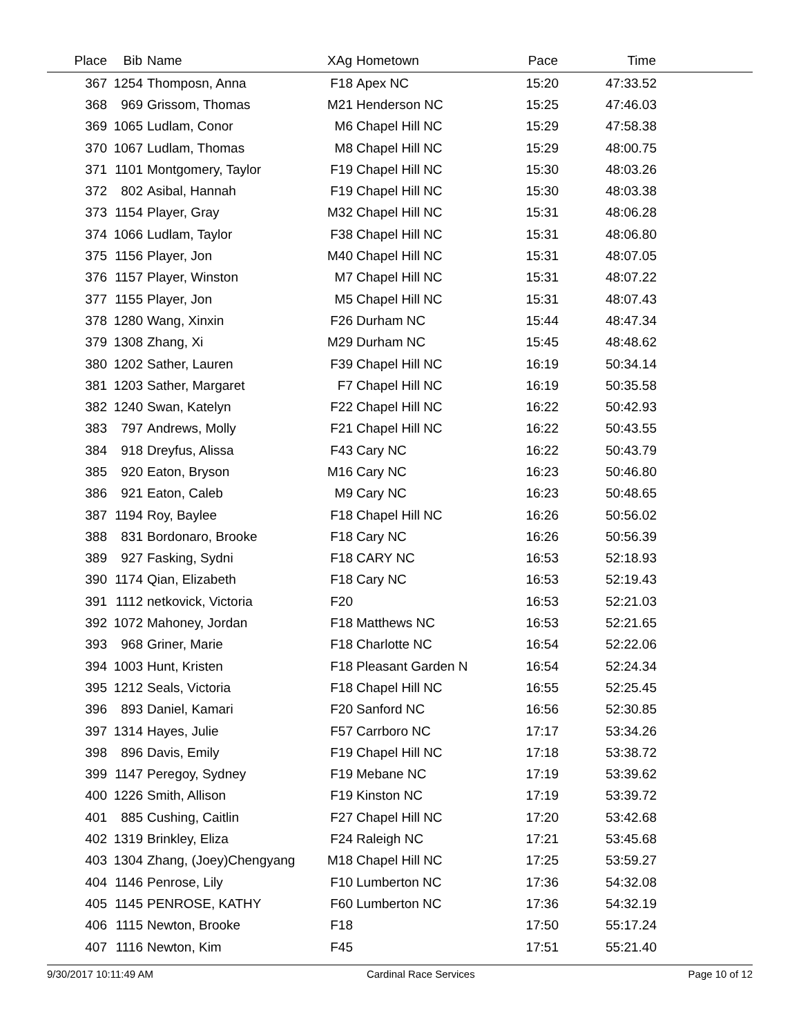| Place | Bib | Name | XAg | Hometown | Pace | Time | |
| --- | --- | --- | --- | --- | --- | --- | --- |
| 367 | 1254 | Thomposn, Anna | F18 | Apex NC | 15:20 | 47:33.52 | |
| 368 | 969 | Grissom, Thomas | M21 | Henderson NC | 15:25 | 47:46.03 | |
| 369 | 1065 | Ludlam, Conor | M6 | Chapel Hill NC | 15:29 | 47:58.38 | |
| 370 | 1067 | Ludlam, Thomas | M8 | Chapel Hill NC | 15:29 | 48:00.75 | |
| 371 | 1101 | Montgomery, Taylor | F19 | Chapel Hill NC | 15:30 | 48:03.26 | |
| 372 | 802 | Asibal, Hannah | F19 | Chapel Hill NC | 15:30 | 48:03.38 | |
| 373 | 1154 | Player, Gray | M32 | Chapel Hill NC | 15:31 | 48:06.28 | |
| 374 | 1066 | Ludlam, Taylor | F38 | Chapel Hill NC | 15:31 | 48:06.80 | |
| 375 | 1156 | Player, Jon | M40 | Chapel Hill NC | 15:31 | 48:07.05 | |
| 376 | 1157 | Player, Winston | M7 | Chapel Hill NC | 15:31 | 48:07.22 | |
| 377 | 1155 | Player, Jon | M5 | Chapel Hill NC | 15:31 | 48:07.43 | |
| 378 | 1280 | Wang, Xinxin | F26 | Durham NC | 15:44 | 48:47.34 | |
| 379 | 1308 | Zhang, Xi | M29 | Durham NC | 15:45 | 48:48.62 | |
| 380 | 1202 | Sather, Lauren | F39 | Chapel Hill NC | 16:19 | 50:34.14 | |
| 381 | 1203 | Sather, Margaret | F7 | Chapel Hill NC | 16:19 | 50:35.58 | |
| 382 | 1240 | Swan, Katelyn | F22 | Chapel Hill NC | 16:22 | 50:42.93 | |
| 383 | 797 | Andrews, Molly | F21 | Chapel Hill NC | 16:22 | 50:43.55 | |
| 384 | 918 | Dreyfus, Alissa | F43 | Cary NC | 16:22 | 50:43.79 | |
| 385 | 920 | Eaton, Bryson | M16 | Cary NC | 16:23 | 50:46.80 | |
| 386 | 921 | Eaton, Caleb | M9 | Cary NC | 16:23 | 50:48.65 | |
| 387 | 1194 | Roy, Baylee | F18 | Chapel Hill NC | 16:26 | 50:56.02 | |
| 388 | 831 | Bordonaro, Brooke | F18 | Cary NC | 16:26 | 50:56.39 | |
| 389 | 927 | Fasking, Sydni | F18 | CARY NC | 16:53 | 52:18.93 | |
| 390 | 1174 | Qian, Elizabeth | F18 | Cary NC | 16:53 | 52:19.43 | |
| 391 | 1112 | netkovick, Victoria | F20 | | 16:53 | 52:21.03 | |
| 392 | 1072 | Mahoney, Jordan | F18 | Matthews NC | 16:53 | 52:21.65 | |
| 393 | 968 | Griner, Marie | F18 | Charlotte NC | 16:54 | 52:22.06 | |
| 394 | 1003 | Hunt, Kristen | F18 | Pleasant Garden N | 16:54 | 52:24.34 | |
| 395 | 1212 | Seals, Victoria | F18 | Chapel Hill NC | 16:55 | 52:25.45 | |
| 396 | 893 | Daniel, Kamari | F20 | Sanford NC | 16:56 | 52:30.85 | |
| 397 | 1314 | Hayes, Julie | F57 | Carrboro NC | 17:17 | 53:34.26 | |
| 398 | 896 | Davis, Emily | F19 | Chapel Hill NC | 17:18 | 53:38.72 | |
| 399 | 1147 | Peregoy, Sydney | F19 | Mebane NC | 17:19 | 53:39.62 | |
| 400 | 1226 | Smith, Allison | F19 | Kinston NC | 17:19 | 53:39.72 | |
| 401 | 885 | Cushing, Caitlin | F27 | Chapel Hill NC | 17:20 | 53:42.68 | |
| 402 | 1319 | Brinkley, Eliza | F24 | Raleigh NC | 17:21 | 53:45.68 | |
| 403 | 1304 | Zhang, (Joey)Chengyang | M18 | Chapel Hill NC | 17:25 | 53:59.27 | |
| 404 | 1146 | Penrose, Lily | F10 | Lumberton NC | 17:36 | 54:32.08 | |
| 405 | 1145 | PENROSE, KATHY | F60 | Lumberton NC | 17:36 | 54:32.19 | |
| 406 | 1115 | Newton, Brooke | F18 | | 17:50 | 55:17.24 | |
| 407 | 1116 | Newton, Kim | F45 | | 17:51 | 55:21.40 | |
9/30/2017 10:11:49 AM Cardinal Race Services Page 10 of 12